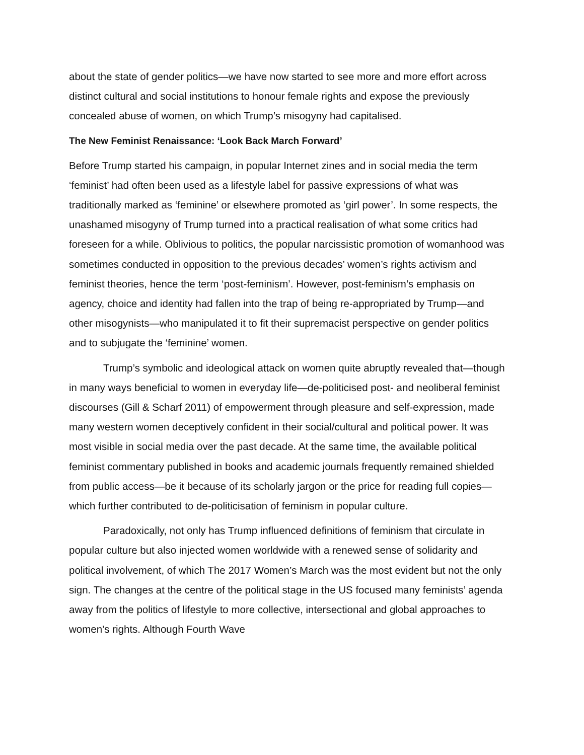about the state of gender politics—we have now started to see more and more effort across distinct cultural and social institutions to honour female rights and expose the previously concealed abuse of women, on which Trump’s misogyny had capitalised.
The New Feminist Renaissance: ‘Look Back March Forward’
Before Trump started his campaign, in popular Internet zines and in social media the term ‘feminist’ had often been used as a lifestyle label for passive expressions of what was traditionally marked as ‘feminine’ or elsewhere promoted as ‘girl power’. In some respects, the unashamed misogyny of Trump turned into a practical realisation of what some critics had foreseen for a while. Oblivious to politics, the popular narcissistic promotion of womanhood was sometimes conducted in opposition to the previous decades’ women’s rights activism and feminist theories, hence the term ‘post-feminism’. However, post-feminism’s emphasis on agency, choice and identity had fallen into the trap of being re-appropriated by Trump—and other misogynists—who manipulated it to fit their supremacist perspective on gender politics and to subjugate the ‘feminine’ women.
Trump’s symbolic and ideological attack on women quite abruptly revealed that—though in many ways beneficial to women in everyday life—de-politicised post- and neoliberal feminist discourses (Gill & Scharf 2011) of empowerment through pleasure and self-expression, made many western women deceptively confident in their social/cultural and political power. It was most visible in social media over the past decade. At the same time, the available political feminist commentary published in books and academic journals frequently remained shielded from public access—be it because of its scholarly jargon or the price for reading full copies—which further contributed to de-politicisation of feminism in popular culture.
Paradoxically, not only has Trump influenced definitions of feminism that circulate in popular culture but also injected women worldwide with a renewed sense of solidarity and political involvement, of which The 2017 Women’s March was the most evident but not the only sign. The changes at the centre of the political stage in the US focused many feminists’ agenda away from the politics of lifestyle to more collective, intersectional and global approaches to women’s rights. Although Fourth Wave